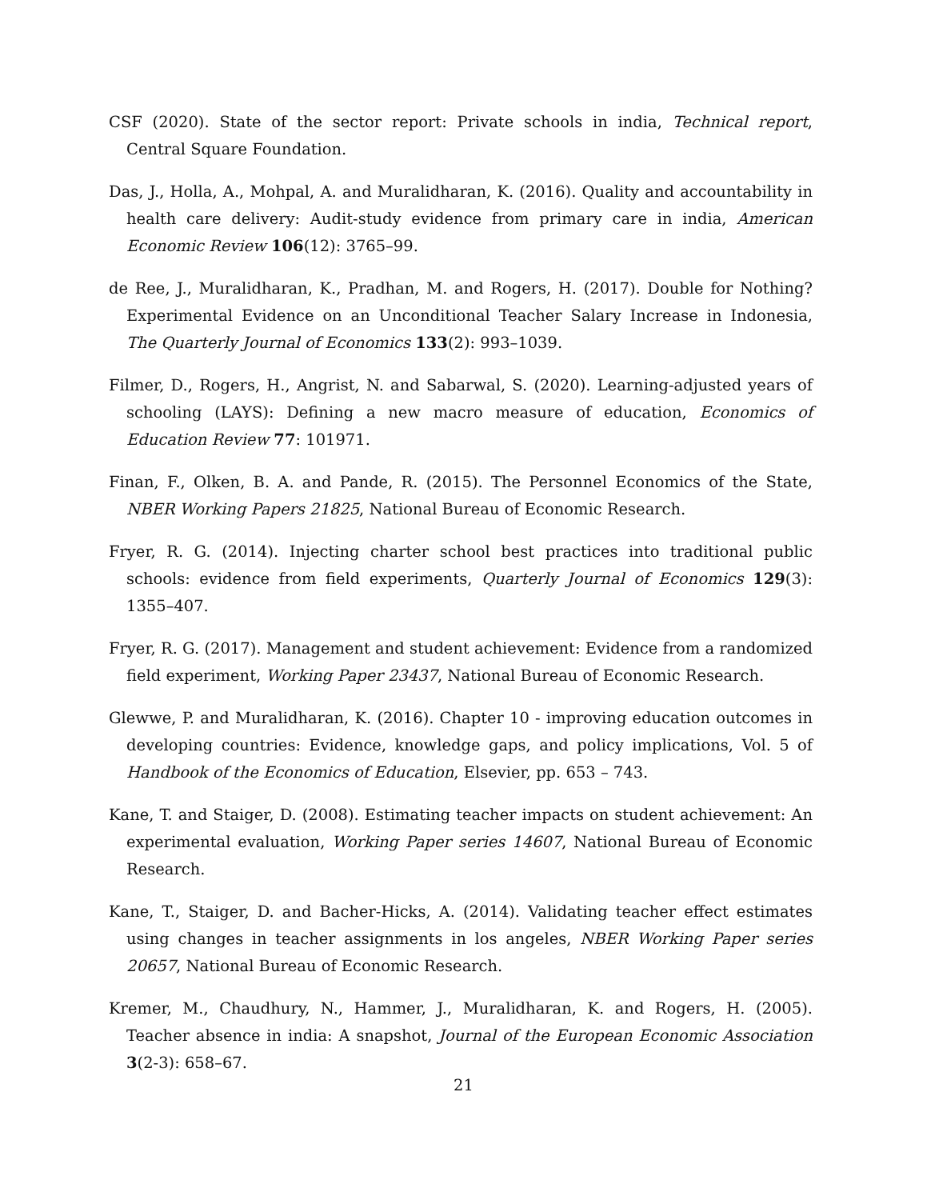CSF (2020). State of the sector report: Private schools in india, Technical report, Central Square Foundation.
Das, J., Holla, A., Mohpal, A. and Muralidharan, K. (2016). Quality and accountability in health care delivery: Audit-study evidence from primary care in india, American Economic Review 106(12): 3765–99.
de Ree, J., Muralidharan, K., Pradhan, M. and Rogers, H. (2017). Double for Nothing? Experimental Evidence on an Unconditional Teacher Salary Increase in Indonesia, The Quarterly Journal of Economics 133(2): 993–1039.
Filmer, D., Rogers, H., Angrist, N. and Sabarwal, S. (2020). Learning-adjusted years of schooling (LAYS): Defining a new macro measure of education, Economics of Education Review 77: 101971.
Finan, F., Olken, B. A. and Pande, R. (2015). The Personnel Economics of the State, NBER Working Papers 21825, National Bureau of Economic Research.
Fryer, R. G. (2014). Injecting charter school best practices into traditional public schools: evidence from field experiments, Quarterly Journal of Economics 129(3): 1355–407.
Fryer, R. G. (2017). Management and student achievement: Evidence from a randomized field experiment, Working Paper 23437, National Bureau of Economic Research.
Glewwe, P. and Muralidharan, K. (2016). Chapter 10 - improving education outcomes in developing countries: Evidence, knowledge gaps, and policy implications, Vol. 5 of Handbook of the Economics of Education, Elsevier, pp. 653 – 743.
Kane, T. and Staiger, D. (2008). Estimating teacher impacts on student achievement: An experimental evaluation, Working Paper series 14607, National Bureau of Economic Research.
Kane, T., Staiger, D. and Bacher-Hicks, A. (2014). Validating teacher effect estimates using changes in teacher assignments in los angeles, NBER Working Paper series 20657, National Bureau of Economic Research.
Kremer, M., Chaudhury, N., Hammer, J., Muralidharan, K. and Rogers, H. (2005). Teacher absence in india: A snapshot, Journal of the European Economic Association 3(2-3): 658–67.
21